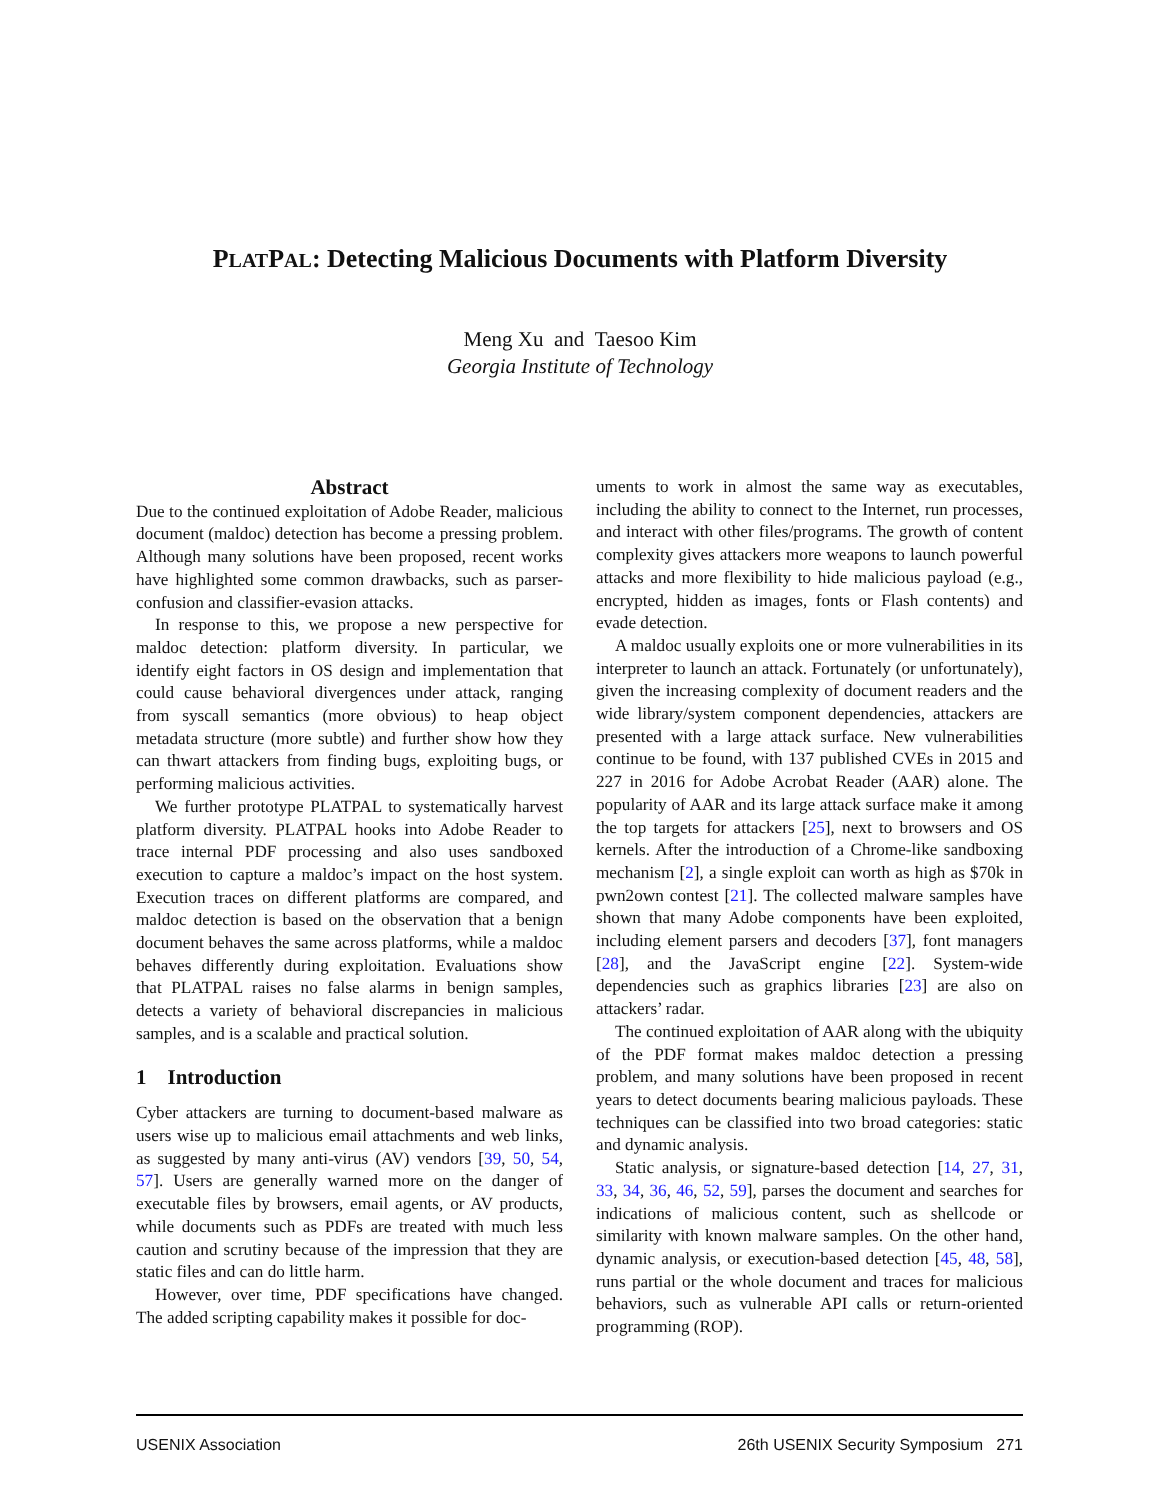PLATPAL: Detecting Malicious Documents with Platform Diversity
Meng Xu and Taesoo Kim
Georgia Institute of Technology
Abstract
Due to the continued exploitation of Adobe Reader, malicious document (maldoc) detection has become a pressing problem. Although many solutions have been proposed, recent works have highlighted some common drawbacks, such as parser-confusion and classifier-evasion attacks.
In response to this, we propose a new perspective for maldoc detection: platform diversity. In particular, we identify eight factors in OS design and implementation that could cause behavioral divergences under attack, ranging from syscall semantics (more obvious) to heap object metadata structure (more subtle) and further show how they can thwart attackers from finding bugs, exploiting bugs, or performing malicious activities.
We further prototype PLATPAL to systematically harvest platform diversity. PLATPAL hooks into Adobe Reader to trace internal PDF processing and also uses sandboxed execution to capture a maldoc’s impact on the host system. Execution traces on different platforms are compared, and maldoc detection is based on the observation that a benign document behaves the same across platforms, while a maldoc behaves differently during exploitation. Evaluations show that PLATPAL raises no false alarms in benign samples, detects a variety of behavioral discrepancies in malicious samples, and is a scalable and practical solution.
1 Introduction
Cyber attackers are turning to document-based malware as users wise up to malicious email attachments and web links, as suggested by many anti-virus (AV) vendors [39, 50, 54, 57]. Users are generally warned more on the danger of executable files by browsers, email agents, or AV products, while documents such as PDFs are treated with much less caution and scrutiny because of the impression that they are static files and can do little harm.
However, over time, PDF specifications have changed. The added scripting capability makes it possible for doc-
uments to work in almost the same way as executables, including the ability to connect to the Internet, run processes, and interact with other files/programs. The growth of content complexity gives attackers more weapons to launch powerful attacks and more flexibility to hide malicious payload (e.g., encrypted, hidden as images, fonts or Flash contents) and evade detection.
A maldoc usually exploits one or more vulnerabilities in its interpreter to launch an attack. Fortunately (or unfortunately), given the increasing complexity of document readers and the wide library/system component dependencies, attackers are presented with a large attack surface. New vulnerabilities continue to be found, with 137 published CVEs in 2015 and 227 in 2016 for Adobe Acrobat Reader (AAR) alone. The popularity of AAR and its large attack surface make it among the top targets for attackers [25], next to browsers and OS kernels. After the introduction of a Chrome-like sandboxing mechanism [2], a single exploit can worth as high as $70k in pwn2own contest [21]. The collected malware samples have shown that many Adobe components have been exploited, including element parsers and decoders [37], font managers [28], and the JavaScript engine [22]. System-wide dependencies such as graphics libraries [23] are also on attackers’ radar.
The continued exploitation of AAR along with the ubiquity of the PDF format makes maldoc detection a pressing problem, and many solutions have been proposed in recent years to detect documents bearing malicious payloads. These techniques can be classified into two broad categories: static and dynamic analysis.
Static analysis, or signature-based detection [14, 27, 31, 33, 34, 36, 46, 52, 59], parses the document and searches for indications of malicious content, such as shellcode or similarity with known malware samples. On the other hand, dynamic analysis, or execution-based detection [45, 48, 58], runs partial or the whole document and traces for malicious behaviors, such as vulnerable API calls or return-oriented programming (ROP).
USENIX Association 26th USENIX Security Symposium 271